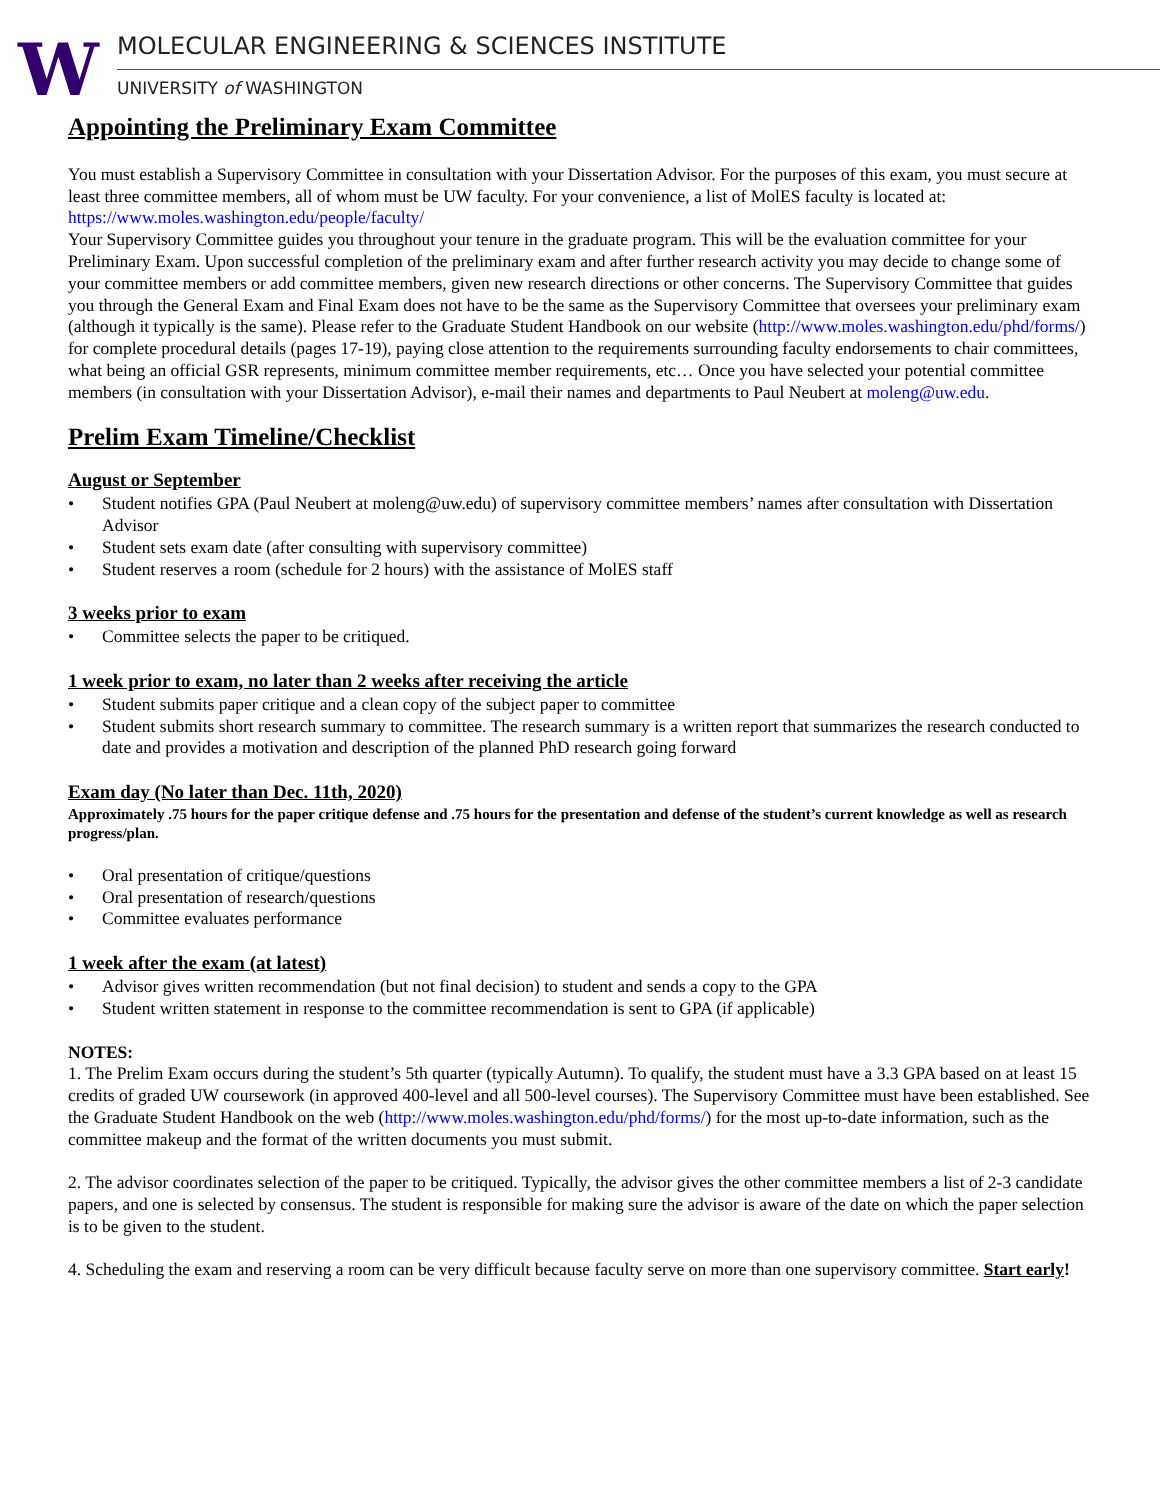W
MOLECULAR ENGINEERING & SCIENCES INSTITUTE
UNIVERSITY of WASHINGTON
Appointing the Preliminary Exam Committee
You must establish a Supervisory Committee in consultation with your Dissertation Advisor. For the purposes of this exam, you must secure at least three committee members, all of whom must be UW faculty. For your convenience, a list of MolES faculty is located at: https://www.moles.washington.edu/people/faculty/
Your Supervisory Committee guides you throughout your tenure in the graduate program. This will be the evaluation committee for your Preliminary Exam. Upon successful completion of the preliminary exam and after further research activity you may decide to change some of your committee members or add committee members, given new research directions or other concerns. The Supervisory Committee that guides you through the General Exam and Final Exam does not have to be the same as the Supervisory Committee that oversees your preliminary exam (although it typically is the same). Please refer to the Graduate Student Handbook on our website (http://www.moles.washington.edu/phd/forms/) for complete procedural details (pages 17-19), paying close attention to the requirements surrounding faculty endorsements to chair committees, what being an official GSR represents, minimum committee member requirements, etc… Once you have selected your potential committee members (in consultation with your Dissertation Advisor), e-mail their names and departments to Paul Neubert at moleng@uw.edu.
Prelim Exam Timeline/Checklist
August or September
• Student notifies GPA (Paul Neubert at moleng@uw.edu) of supervisory committee members’ names after consultation with Dissertation Advisor
• Student sets exam date (after consulting with supervisory committee)
• Student reserves a room (schedule for 2 hours) with the assistance of MolES staff
3 weeks prior to exam
• Committee selects the paper to be critiqued.
1 week prior to exam, no later than 2 weeks after receiving the article
• Student submits paper critique and a clean copy of the subject paper to committee
• Student submits short research summary to committee. The research summary is a written report that summarizes the research conducted to date and provides a motivation and description of the planned PhD research going forward
Exam day (No later than Dec. 11th, 2020)
Approximately .75 hours for the paper critique defense and .75 hours for the presentation and defense of the student’s current knowledge as well as research progress/plan.
• Oral presentation of critique/questions
• Oral presentation of research/questions
• Committee evaluates performance
1 week after the exam (at latest)
• Advisor gives written recommendation (but not final decision) to student and sends a copy to the GPA
• Student written statement in response to the committee recommendation is sent to GPA (if applicable)
NOTES:
1. The Prelim Exam occurs during the student’s 5th quarter (typically Autumn). To qualify, the student must have a 3.3 GPA based on at least 15 credits of graded UW coursework (in approved 400-level and all 500-level courses). The Supervisory Committee must have been established. See the Graduate Student Handbook on the web (http://www.moles.washington.edu/phd/forms/) for the most up-to-date information, such as the committee makeup and the format of the written documents you must submit.
2. The advisor coordinates selection of the paper to be critiqued. Typically, the advisor gives the other committee members a list of 2-3 candidate papers, and one is selected by consensus. The student is responsible for making sure the advisor is aware of the date on which the paper selection is to be given to the student.
4. Scheduling the exam and reserving a room can be very difficult because faculty serve on more than one supervisory committee. Start early!